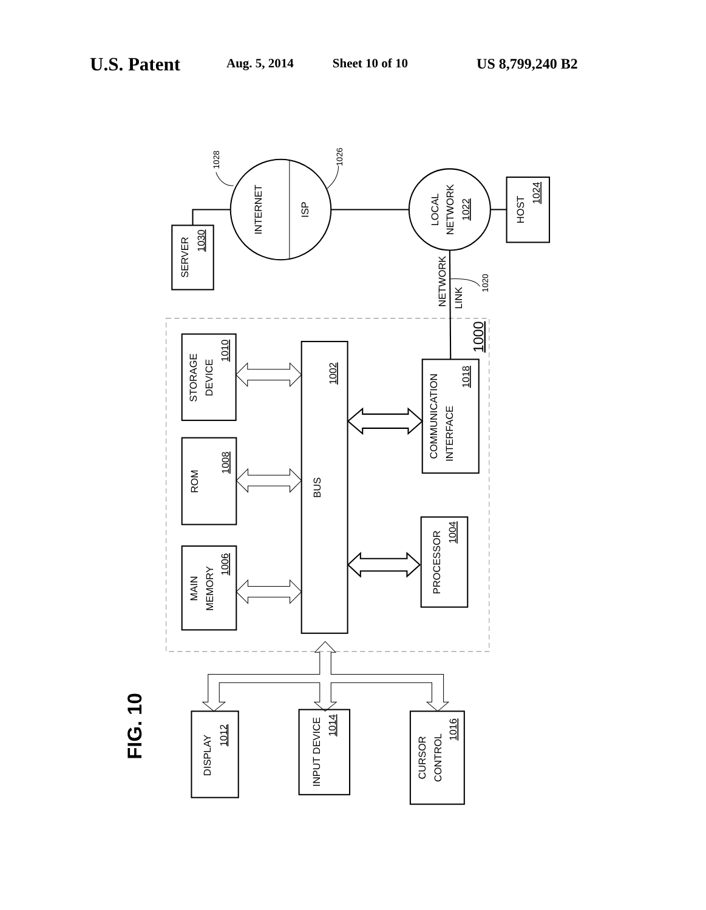U.S. Patent Aug. 5, 2014 Sheet 10 of 10 US 8,799,240 B2
FIG. 10
1028
1026
SERVER
1030
INTERNET
ISP
LOCAL
NETWORK
1022
HOST
1024
NETWORK
LINK
1020
1000
STORAGE
DEVICE
1010
1002
COMMUNICATION
INTERFACE
1018
ROM
1008
BUS
MAIN
MEMORY
1006
PROCESSOR
1004
DISPLAY
1012
INPUT DEVICE
1014
CURSOR
CONTROL
1016